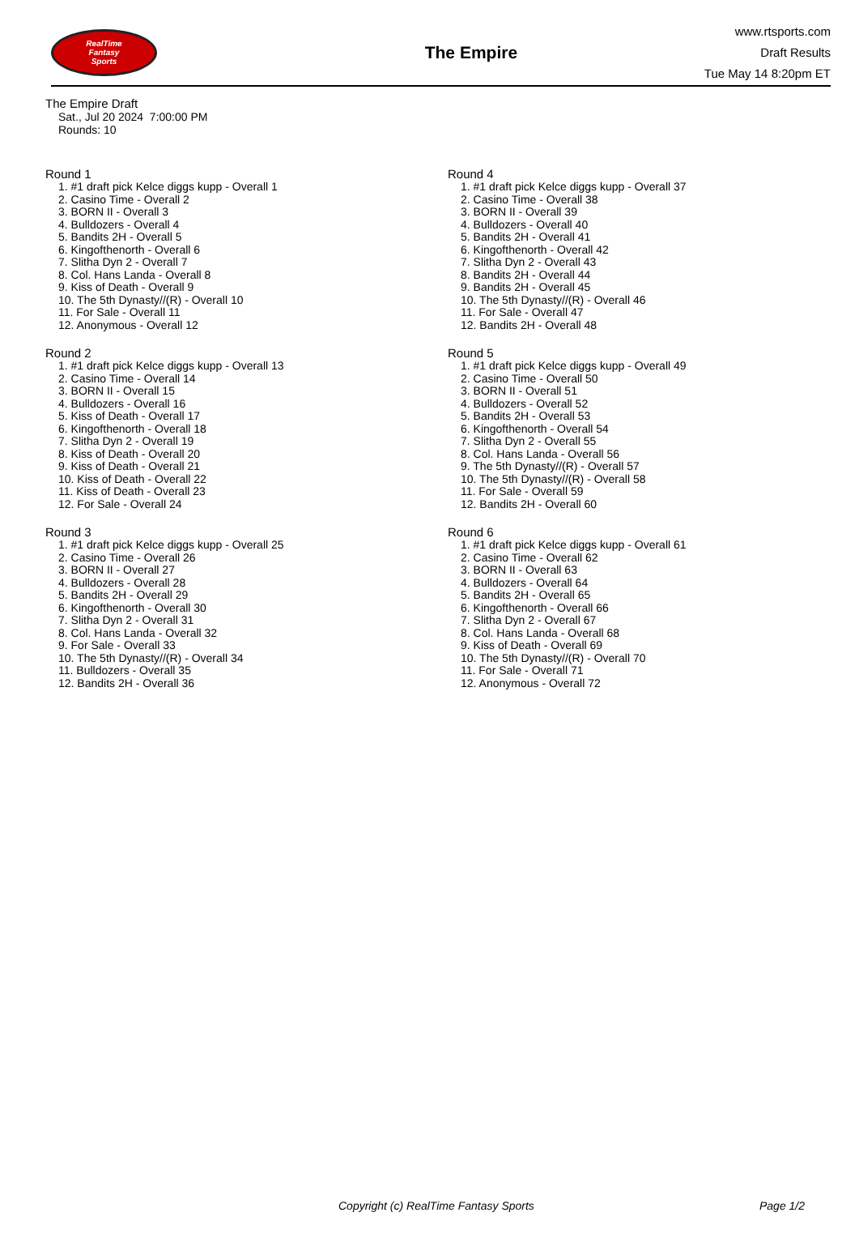RealTime
Fantasy
Sports
The Empire
www.rtsports.com
Draft Results
Tue May 14 8:20pm ET
The Empire Draft
Sat., Jul 20 2024 7:00:00 PM
Rounds: 10
Round 1
1. #1 draft pick Kelce diggs kupp - Overall 1
2. Casino Time - Overall 2
3. BORN II - Overall 3
4. Bulldozers - Overall 4
5. Bandits 2H - Overall 5
6. Kingofthenorth - Overall 6
7. Slitha Dyn 2 - Overall 7
8. Col. Hans Landa - Overall 8
9. Kiss of Death - Overall 9
10. The 5th Dynasty//(R) - Overall 10
11. For Sale - Overall 11
12. Anonymous - Overall 12
Round 2
1. #1 draft pick Kelce diggs kupp - Overall 13
2. Casino Time - Overall 14
3. BORN II - Overall 15
4. Bulldozers - Overall 16
5. Kiss of Death - Overall 17
6. Kingofthenorth - Overall 18
7. Slitha Dyn 2 - Overall 19
8. Kiss of Death - Overall 20
9. Kiss of Death - Overall 21
10. Kiss of Death - Overall 22
11. Kiss of Death - Overall 23
12. For Sale - Overall 24
Round 3
1. #1 draft pick Kelce diggs kupp - Overall 25
2. Casino Time - Overall 26
3. BORN II - Overall 27
4. Bulldozers - Overall 28
5. Bandits 2H - Overall 29
6. Kingofthenorth - Overall 30
7. Slitha Dyn 2 - Overall 31
8. Col. Hans Landa - Overall 32
9. For Sale - Overall 33
10. The 5th Dynasty//(R) - Overall 34
11. Bulldozers - Overall 35
12. Bandits 2H - Overall 36
Round 4
1. #1 draft pick Kelce diggs kupp - Overall 37
2. Casino Time - Overall 38
3. BORN II - Overall 39
4. Bulldozers - Overall 40
5. Bandits 2H - Overall 41
6. Kingofthenorth - Overall 42
7. Slitha Dyn 2 - Overall 43
8. Bandits 2H - Overall 44
9. Bandits 2H - Overall 45
10. The 5th Dynasty//(R) - Overall 46
11. For Sale - Overall 47
12. Bandits 2H - Overall 48
Round 5
1. #1 draft pick Kelce diggs kupp - Overall 49
2. Casino Time - Overall 50
3. BORN II - Overall 51
4. Bulldozers - Overall 52
5. Bandits 2H - Overall 53
6. Kingofthenorth - Overall 54
7. Slitha Dyn 2 - Overall 55
8. Col. Hans Landa - Overall 56
9. The 5th Dynasty//(R) - Overall 57
10. The 5th Dynasty//(R) - Overall 58
11. For Sale - Overall 59
12. Bandits 2H - Overall 60
Round 6
1. #1 draft pick Kelce diggs kupp - Overall 61
2. Casino Time - Overall 62
3. BORN II - Overall 63
4. Bulldozers - Overall 64
5. Bandits 2H - Overall 65
6. Kingofthenorth - Overall 66
7. Slitha Dyn 2 - Overall 67
8. Col. Hans Landa - Overall 68
9. Kiss of Death - Overall 69
10. The 5th Dynasty//(R) - Overall 70
11. For Sale - Overall 71
12. Anonymous - Overall 72
Copyright (c) RealTime Fantasy Sports Page 1/2